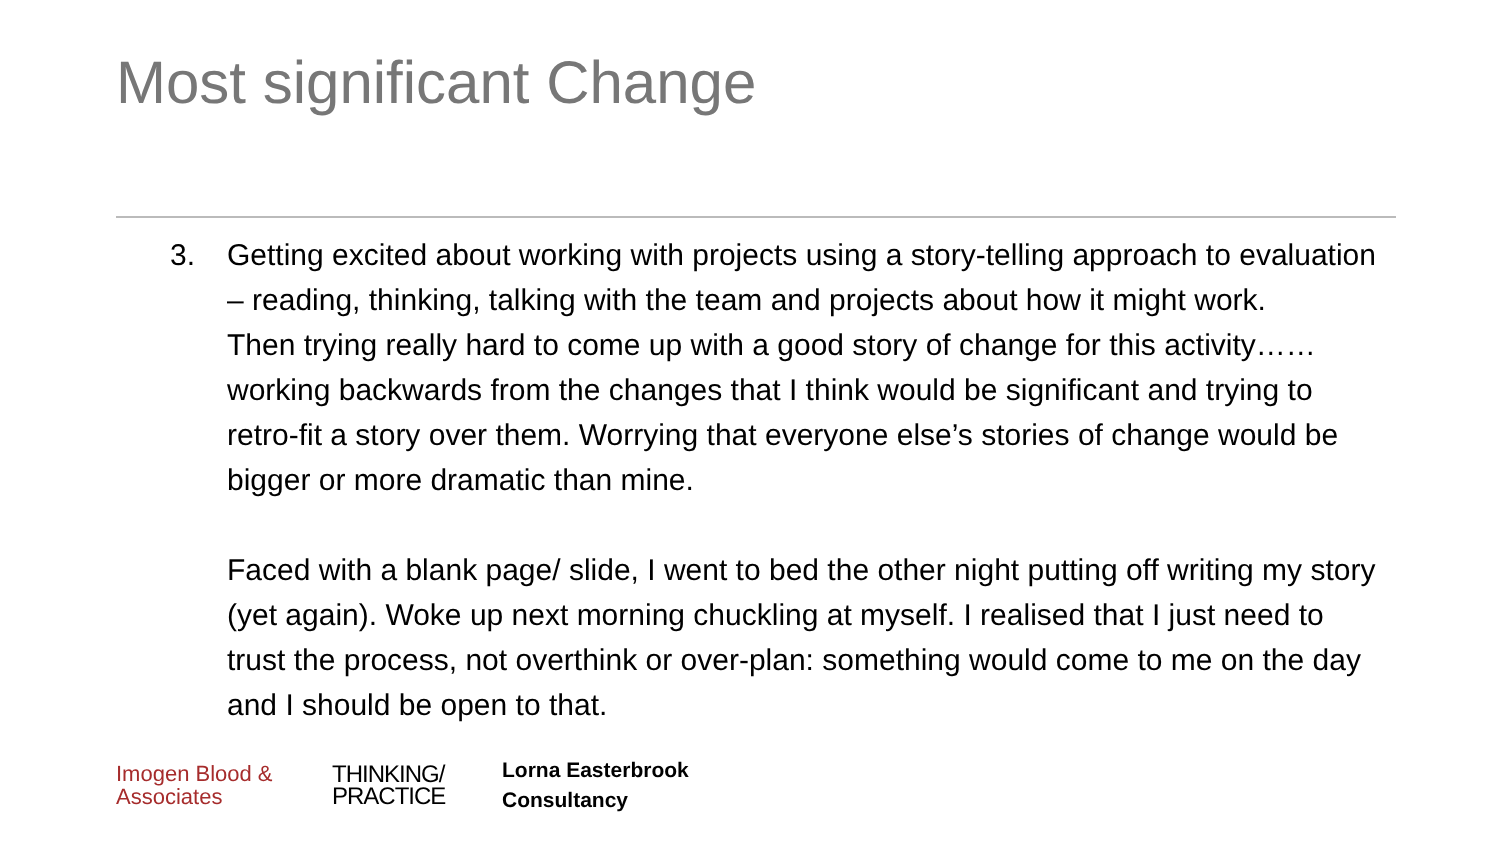Most significant Change
3. Getting excited about working with projects using a story-telling approach to evaluation – reading, thinking, talking with the team and projects about how it might work.
Then trying really hard to come up with a good story of change for this activity…… working backwards from the changes that I think would be significant and trying to retro-fit a story over them. Worrying that everyone else’s stories of change would be bigger or more dramatic than mine.
Faced with a blank page/ slide, I went to bed the other night putting off writing my story (yet again). Woke up next morning chuckling at myself. I realised that I just need to trust the process, not overthink or over-plan: something would come to me on the day and I should be open to that.
Imogen Blood &
Associates
THINKING/
PRACTICE
Lorna Easterbrook
Consultancy